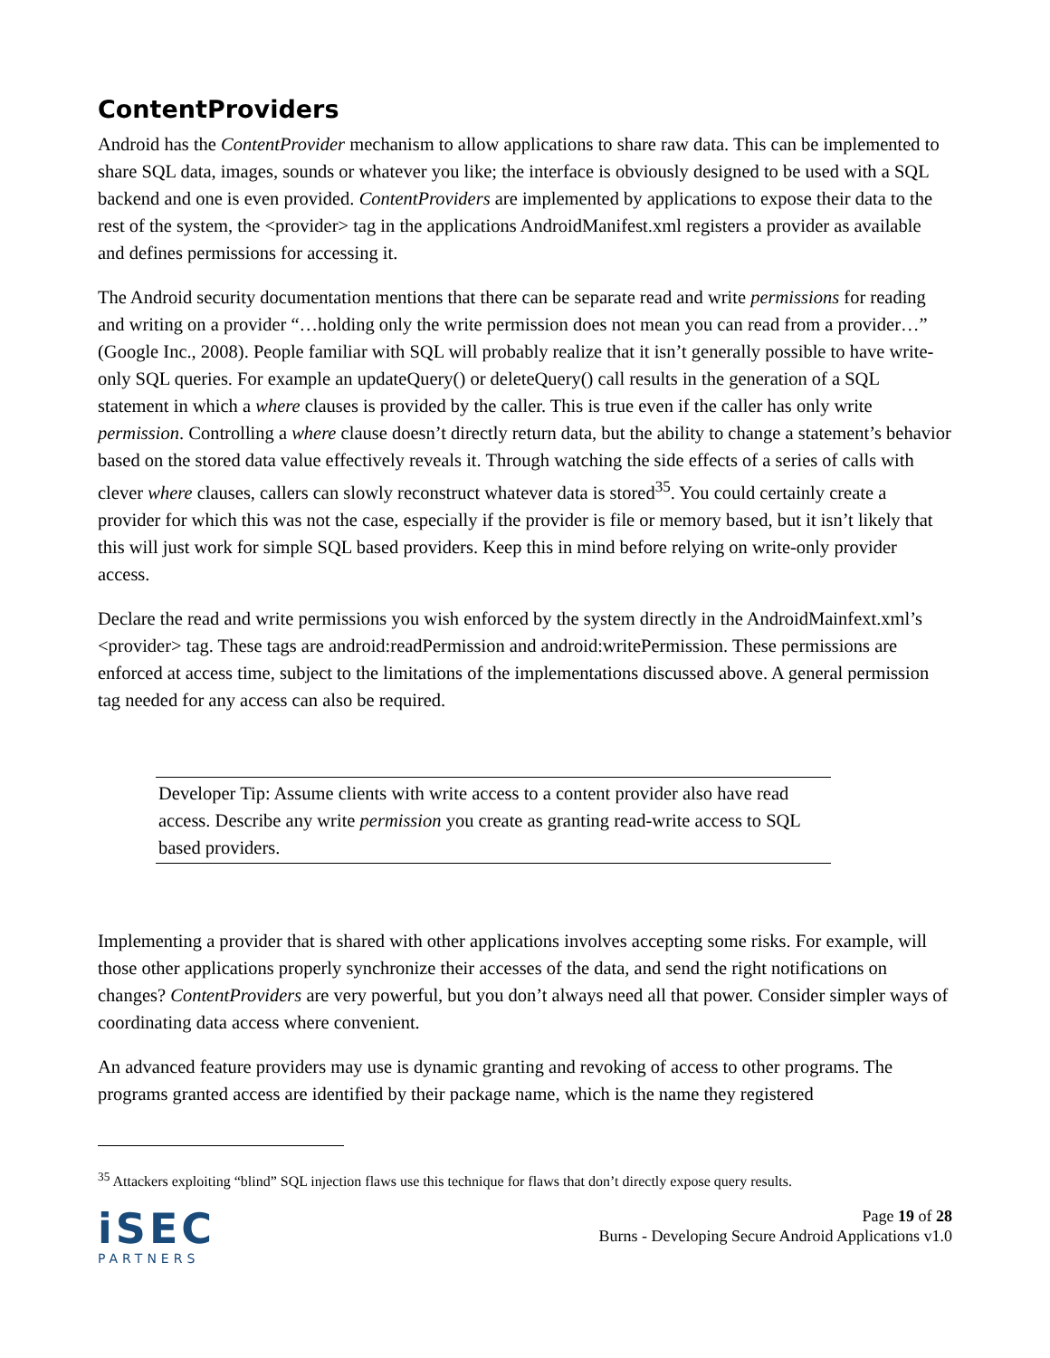ContentProviders
Android has the ContentProvider mechanism to allow applications to share raw data. This can be implemented to share SQL data, images, sounds or whatever you like; the interface is obviously designed to be used with a SQL backend and one is even provided. ContentProviders are implemented by applications to expose their data to the rest of the system, the <provider> tag in the applications AndroidManifest.xml registers a provider as available and defines permissions for accessing it.
The Android security documentation mentions that there can be separate read and write permissions for reading and writing on a provider “…holding only the write permission does not mean you can read from a provider…” (Google Inc., 2008). People familiar with SQL will probably realize that it isn’t generally possible to have write-only SQL queries. For example an updateQuery() or deleteQuery() call results in the generation of a SQL statement in which a where clauses is provided by the caller. This is true even if the caller has only write permission. Controlling a where clause doesn’t directly return data, but the ability to change a statement’s behavior based on the stored data value effectively reveals it. Through watching the side effects of a series of calls with clever where clauses, callers can slowly reconstruct whatever data is stored<sup>35</sup>. You could certainly create a provider for which this was not the case, especially if the provider is file or memory based, but it isn’t likely that this will just work for simple SQL based providers. Keep this in mind before relying on write-only provider access.
Declare the read and write permissions you wish enforced by the system directly in the AndroidMainfext.xml’s <provider> tag. These tags are android:readPermission and android:writePermission. These permissions are enforced at access time, subject to the limitations of the implementations discussed above. A general permission tag needed for any access can also be required.
Developer Tip: Assume clients with write access to a content provider also have read access. Describe any write permission you create as granting read-write access to SQL based providers.
Implementing a provider that is shared with other applications involves accepting some risks. For example, will those other applications properly synchronize their accesses of the data, and send the right notifications on changes? ContentProviders are very powerful, but you don’t always need all that power. Consider simpler ways of coordinating data access where convenient.
An advanced feature providers may use is dynamic granting and revoking of access to other programs. The programs granted access are identified by their package name, which is the name they registered
<sup>35</sup> Attackers exploiting “blind” SQL injection flaws use this technique for flaws that don’t directly expose query results.
iSEC
PARTNERS
Page 19 of 28
Burns - Developing Secure Android Applications v1.0